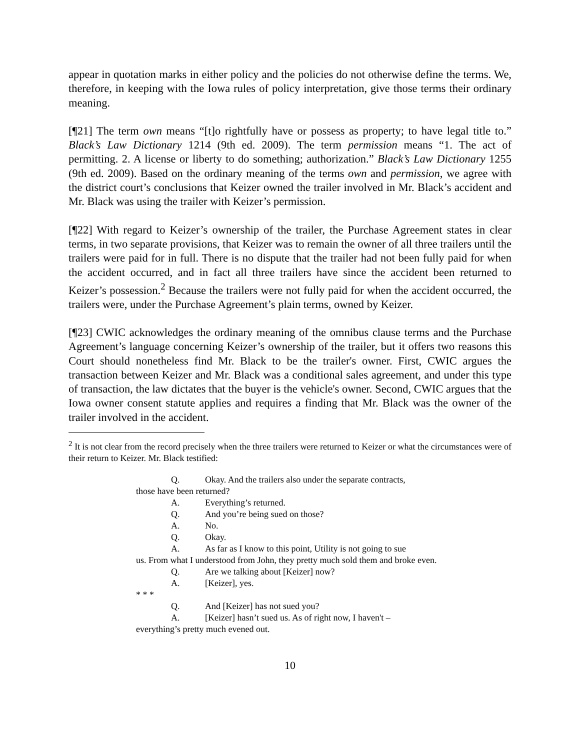appear in quotation marks in either policy and the policies do not otherwise define the terms. We, therefore, in keeping with the Iowa rules of policy interpretation, give those terms their ordinary meaning.
[¶21] The term own means “[t]o rightfully have or possess as property; to have legal title to.” Black’s Law Dictionary 1214 (9th ed. 2009). The term permission means “1. The act of permitting. 2. A license or liberty to do something; authorization.” Black’s Law Dictionary 1255 (9th ed. 2009). Based on the ordinary meaning of the terms own and permission, we agree with the district court’s conclusions that Keizer owned the trailer involved in Mr. Black’s accident and Mr. Black was using the trailer with Keizer’s permission.
[¶22] With regard to Keizer’s ownership of the trailer, the Purchase Agreement states in clear terms, in two separate provisions, that Keizer was to remain the owner of all three trailers until the trailers were paid for in full. There is no dispute that the trailer had not been fully paid for when the accident occurred, and in fact all three trailers have since the accident been returned to Keizer’s possession.<sup>2</sup> Because the trailers were not fully paid for when the accident occurred, the trailers were, under the Purchase Agreement’s plain terms, owned by Keizer.
[¶23] CWIC acknowledges the ordinary meaning of the omnibus clause terms and the Purchase Agreement’s language concerning Keizer’s ownership of the trailer, but it offers two reasons this Court should nonetheless find Mr. Black to be the trailer's owner. First, CWIC argues the transaction between Keizer and Mr. Black was a conditional sales agreement, and under this type of transaction, the law dictates that the buyer is the vehicle's owner. Second, CWIC argues that the Iowa owner consent statute applies and requires a finding that Mr. Black was the owner of the trailer involved in the accident.
<sup>2</sup> It is not clear from the record precisely when the three trailers were returned to Keizer or what the circumstances were of their return to Keizer. Mr. Black testified:
Q. Okay. And the trailers also under the separate contracts,
those have been returned?
A. Everything’s returned.
Q. And you’re being sued on those?
A. No.
Q. Okay.
A. As far as I know to this point, Utility is not going to sue
us. From what I understood from John, they pretty much sold them and broke even.
Q. Are we talking about [Keizer] now?
A. [Keizer], yes.
* * *
Q. And [Keizer] has not sued you?
A. [Keizer] hasn’t sued us. As of right now, I haven't –
everything’s pretty much evened out.
10